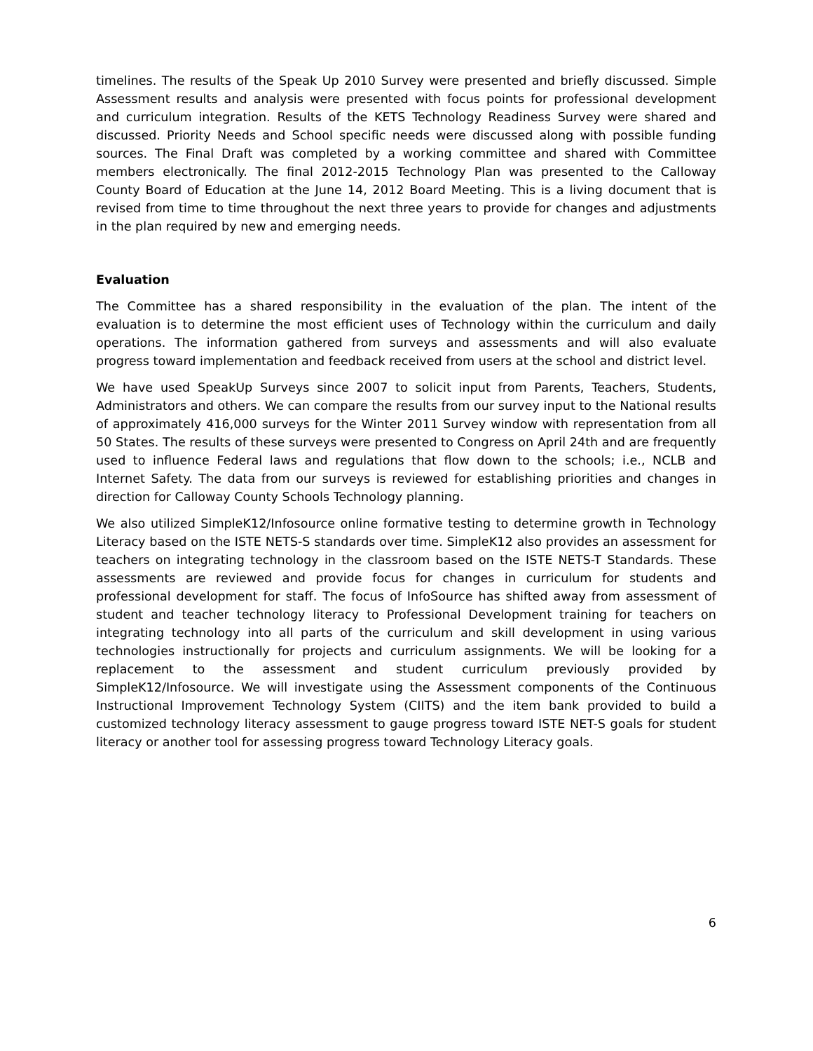timelines. The results of the Speak Up 2010 Survey were presented and briefly discussed. Simple Assessment results and analysis were presented with focus points for professional development and curriculum integration. Results of the KETS Technology Readiness Survey were shared and discussed. Priority Needs and School specific needs were discussed along with possible funding sources. The Final Draft was completed by a working committee and shared with Committee members electronically. The final 2012-2015 Technology Plan was presented to the Calloway County Board of Education at the June 14, 2012 Board Meeting. This is a living document that is revised from time to time throughout the next three years to provide for changes and adjustments in the plan required by new and emerging needs.
Evaluation
The Committee has a shared responsibility in the evaluation of the plan. The intent of the evaluation is to determine the most efficient uses of Technology within the curriculum and daily operations. The information gathered from surveys and assessments and will also evaluate progress toward implementation and feedback received from users at the school and district level.
We have used SpeakUp Surveys since 2007 to solicit input from Parents, Teachers, Students, Administrators and others. We can compare the results from our survey input to the National results of approximately 416,000 surveys for the Winter 2011 Survey window with representation from all 50 States. The results of these surveys were presented to Congress on April 24th and are frequently used to influence Federal laws and regulations that flow down to the schools; i.e., NCLB and Internet Safety. The data from our surveys is reviewed for establishing priorities and changes in direction for Calloway County Schools Technology planning.
We also utilized SimpleK12/Infosource online formative testing to determine growth in Technology Literacy based on the ISTE NETS-S standards over time. SimpleK12 also provides an assessment for teachers on integrating technology in the classroom based on the ISTE NETS-T Standards. These assessments are reviewed and provide focus for changes in curriculum for students and professional development for staff. The focus of InfoSource has shifted away from assessment of student and teacher technology literacy to Professional Development training for teachers on integrating technology into all parts of the curriculum and skill development in using various technologies instructionally for projects and curriculum assignments. We will be looking for a replacement to the assessment and student curriculum previously provided by SimpleK12/Infosource. We will investigate using the Assessment components of the Continuous Instructional Improvement Technology System (CIITS) and the item bank provided to build a customized technology literacy assessment to gauge progress toward ISTE NET-S goals for student literacy or another tool for assessing progress toward Technology Literacy goals.
6